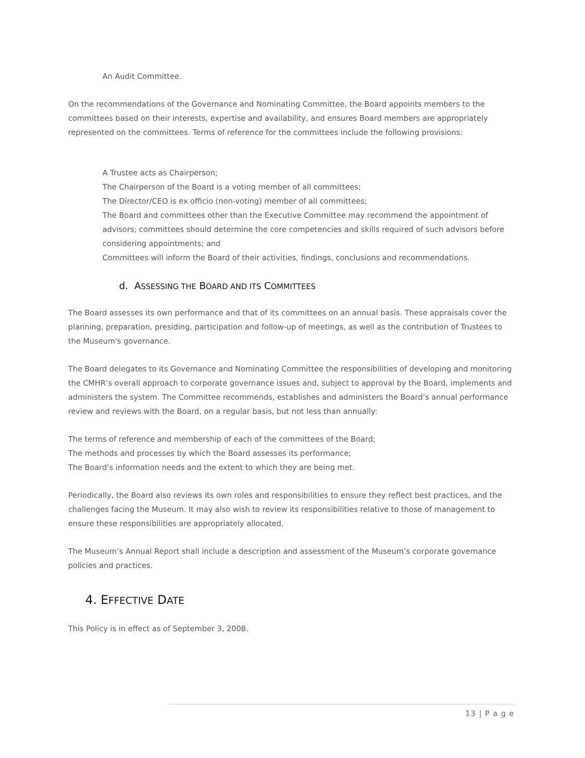An Audit Committee.
On the recommendations of the Governance and Nominating Committee, the Board appoints members to the committees based on their interests, expertise and availability, and ensures Board members are appropriately represented on the committees. Terms of reference for the committees include the following provisions:
A Trustee acts as Chairperson;
The Chairperson of the Board is a voting member of all committees;
The Director/CEO is ex officio (non-voting) member of all committees;
The Board and committees other than the Executive Committee may recommend the appointment of advisors; committees should determine the core competencies and skills required of such advisors before considering appointments; and
Committees will inform the Board of their activities, findings, conclusions and recommendations.
d. ASSESSING THE BOARD AND ITS COMMITTEES
The Board assesses its own performance and that of its committees on an annual basis. These appraisals cover the planning, preparation, presiding, participation and follow-up of meetings, as well as the contribution of Trustees to the Museum's governance.
The Board delegates to its Governance and Nominating Committee the responsibilities of developing and monitoring the CMHR’s overall approach to corporate governance issues and, subject to approval by the Board, implements and administers the system. The Committee recommends, establishes and administers the Board’s annual performance review and reviews with the Board, on a regular basis, but not less than annually:
The terms of reference and membership of each of the committees of the Board;
The methods and processes by which the Board assesses its performance;
The Board’s information needs and the extent to which they are being met.
Periodically, the Board also reviews its own roles and responsibilities to ensure they reflect best practices, and the challenges facing the Museum. It may also wish to review its responsibilities relative to those of management to ensure these responsibilities are appropriately allocated.
The Museum’s Annual Report shall include a description and assessment of the Museum’s corporate governance policies and practices.
4. EFFECTIVE DATE
This Policy is in effect as of September 3, 2008.
13 | P a g e